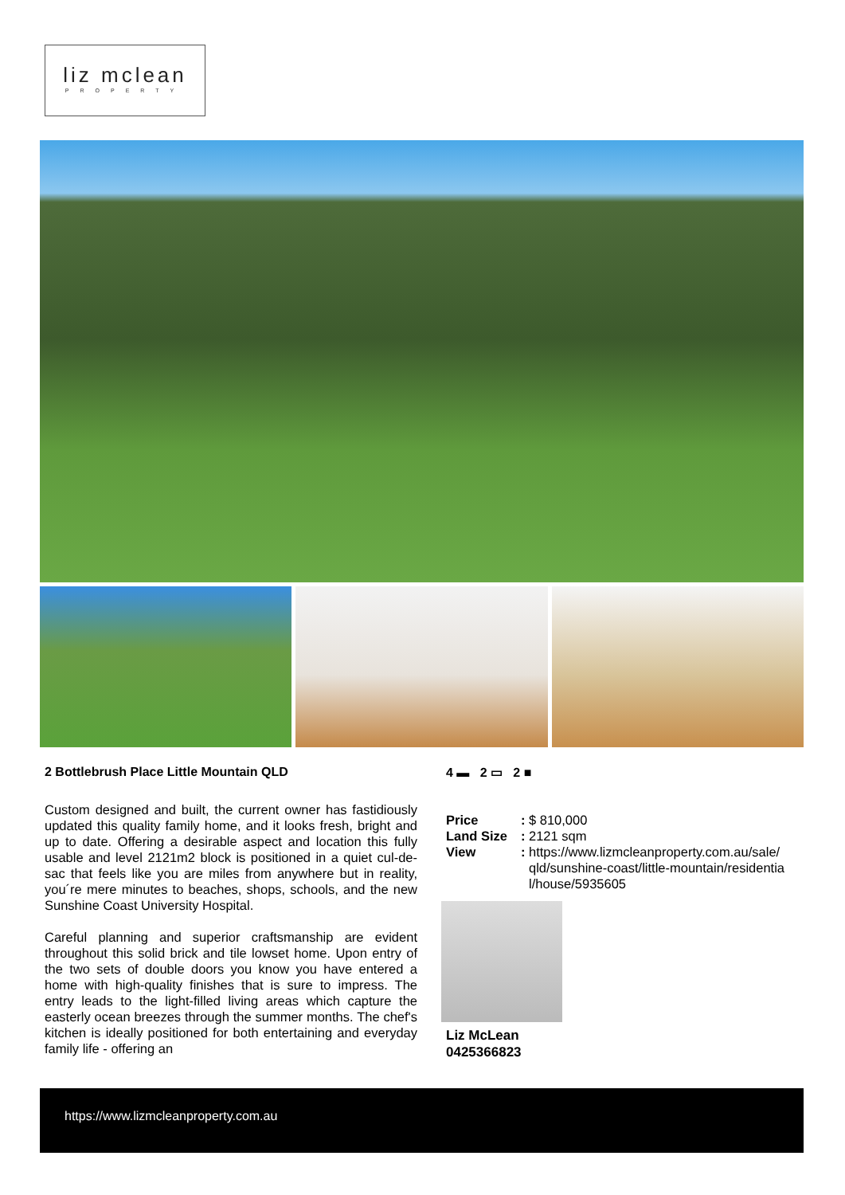liz mclean
PROPERTY
2 Bottlebrush Place Little Mountain QLD
Custom designed and built, the current owner has fastidiously updated this quality family home, and it looks fresh, bright and up to date. Offering a desirable aspect and location this fully usable and level 2121m2 block is positioned in a quiet cul-de-sac that feels like you are miles from anywhere but in reality, you´re mere minutes to beaches, shops, schools, and the new Sunshine Coast University Hospital.
Careful planning and superior craftsmanship are evident throughout this solid brick and tile lowset home. Upon entry of the two sets of double doors you know you have entered a home with high-quality finishes that is sure to impress. The entry leads to the light-filled living areas which capture the easterly ocean breezes through the summer months. The chef's kitchen is ideally positioned for both entertaining and everyday family life - offering an
4 ▬ 2 ▭ 2 ■
| Price | : | $ 810,000 |
| Land Size | : | 2121 sqm |
| View | : | https://www.lizmcleanproperty.com.au/sale/ qld/sunshine-coast/little-mountain/residentia l/house/5935605 |
Liz McLean
0425366823
https://www.lizmcleanproperty.com.au